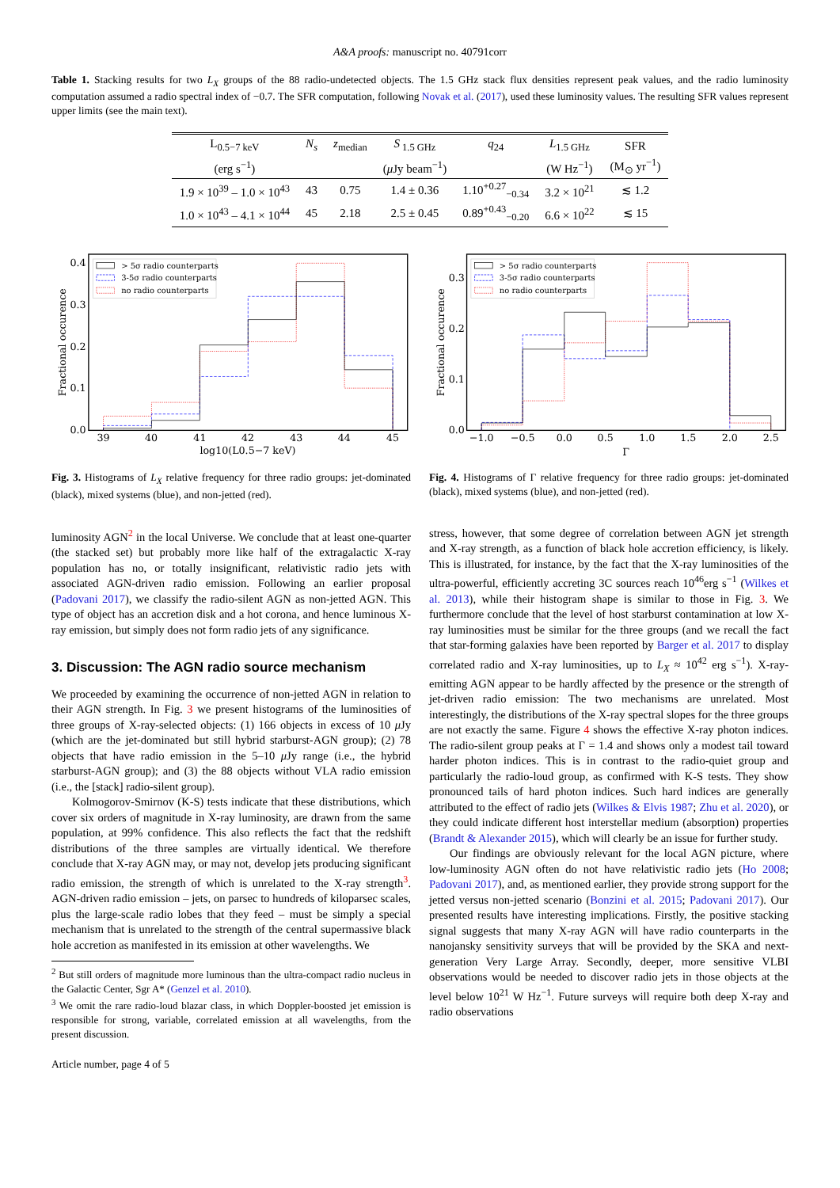A&A proofs: manuscript no. 40791corr
Table 1. Stacking results for two L<sub>X</sub> groups of the 88 radio-undetected objects. The 1.5 GHz stack flux densities represent peak values, and the radio luminosity computation assumed a radio spectral index of −0.7. The SFR computation, following Novak et al. (2017), used these luminosity values. The resulting SFR values represent upper limits (see the main text).
| L<sub>0.5−7 keV</sub> | N<sub>s</sub> | z<sub>median</sub> | S<sub>1.5 GHz</sub> | q<sub>24</sub> | L<sub>1.5 GHz</sub> | SFR |
| --- | --- | --- | --- | --- | --- | --- |
| (erg s<sup>−1</sup>) | | | ( μ Jy beam<sup>−1</sup>) | | (W Hz<sup>−1</sup>) | (M<sub>⊙</sub> yr<sup>−1</sup>) |
| 1.9 × 10<sup>39</sup> – 1.0 × 10<sup>43</sup> | 43 | 0.75 | 1.4 ± 0.36 | 1.10<sup>+0.27</sup><sub>−0.34</sub> | 3.2 × 10<sup>21</sup> | ≲ 1.2 |
| 1.0 × 10<sup>43</sup> – 4.1 × 10<sup>44</sup> | 45 | 2.18 | 2.5 ± 0.45 | 0.89<sup>+0.43</sup><sub>−0.20</sub> | 6.6 × 10<sup>22</sup> | ≲ 15 |
> 5σ radio counterparts
3-5σ radio counterparts
no radio counterparts
0.0
0.1
0.2
0.3
0.4
39
40
41
42
43
44
45
log10(L0.5−7 keV)
Fractional occurence
Fig. 3. Histograms of L<sub>X</sub> relative frequency for three radio groups: jet-dominated (black), mixed systems (blue), and non-jetted (red).
> 5σ radio counterparts
3-5σ radio counterparts
no radio counterparts
0.0
0.1
0.2
0.3
−1.0
−0.5
0.0
0.5
1.0
1.5
2.0
2.5
Γ
Fractional occurence
Fig. 4. Histograms of Γ relative frequency for three radio groups: jet-dominated (black), mixed systems (blue), and non-jetted (red).
luminosity AGN<sup>2</sup> in the local Universe. We conclude that at least one-quarter (the stacked set) but probably more like half of the extragalactic X-ray population has no, or totally insignificant, relativistic radio jets with associated AGN-driven radio emission. Following an earlier proposal (Padovani 2017), we classify the radio-silent AGN as non-jetted AGN. This type of object has an accretion disk and a hot corona, and hence luminous X-ray emission, but simply does not form radio jets of any significance.
3. Discussion: The AGN radio source mechanism
We proceeded by examining the occurrence of non-jetted AGN in relation to their AGN strength. In Fig. 3 we present histograms of the luminosities of three groups of X-ray-selected objects: (1) 166 objects in excess of 10 μ Jy (which are the jet-dominated but still hybrid starburst-AGN group); (2) 78 objects that have radio emission in the 5–10 μ Jy range (i.e., the hybrid starburst-AGN group); and (3) the 88 objects without VLA radio emission (i.e., the [stack] radio-silent group).
Kolmogorov-Smirnov (K-S) tests indicate that these distributions, which cover six orders of magnitude in X-ray luminosity, are drawn from the same population, at 99% confidence. This also reflects the fact that the redshift distributions of the three samples are virtually identical. We therefore conclude that X-ray AGN may, or may not, develop jets producing significant radio emission, the strength of which is unrelated to the X-ray strength<sup>3</sup>. AGN-driven radio emission – jets, on parsec to hundreds of kiloparsec scales, plus the large-scale radio lobes that they feed – must be simply a special mechanism that is unrelated to the strength of the central supermassive black hole accretion as manifested in its emission at other wavelengths. We
<sup>2</sup> But still orders of magnitude more luminous than the ultra-compact radio nucleus in the Galactic Center, Sgr A* (Genzel et al. 2010).
<sup>3</sup> We omit the rare radio-loud blazar class, in which Doppler-boosted jet emission is responsible for strong, variable, correlated emission at all wavelengths, from the present discussion.
Article number, page 4 of 5
stress, however, that some degree of correlation between AGN jet strength and X-ray strength, as a function of black hole accretion efficiency, is likely. This is illustrated, for instance, by the fact that the X-ray luminosities of the ultra-powerful, efficiently accreting 3C sources reach 10<sup>46</sup>erg s<sup>−1</sup> (Wilkes et al. 2013), while their histogram shape is similar to those in Fig. 3. We furthermore conclude that the level of host starburst contamination at low X-ray luminosities must be similar for the three groups (and we recall the fact that star-forming galaxies have been reported by Barger et al. 2017 to display correlated radio and X-ray luminosities, up to L<sub>X</sub> ≈ 10<sup>42</sup> erg s<sup>−1</sup>). X-ray-emitting AGN appear to be hardly affected by the presence or the strength of jet-driven radio emission: The two mechanisms are unrelated. Most interestingly, the distributions of the X-ray spectral slopes for the three groups are not exactly the same. Figure 4 shows the effective X-ray photon indices. The radio-silent group peaks at Γ = 1.4 and shows only a modest tail toward harder photon indices. This is in contrast to the radio-quiet group and particularly the radio-loud group, as confirmed with K-S tests. They show pronounced tails of hard photon indices. Such hard indices are generally attributed to the effect of radio jets (Wilkes & Elvis 1987; Zhu et al. 2020), or they could indicate different host interstellar medium (absorption) properties (Brandt & Alexander 2015), which will clearly be an issue for further study.
Our findings are obviously relevant for the local AGN picture, where low-luminosity AGN often do not have relativistic radio jets (Ho 2008; Padovani 2017), and, as mentioned earlier, they provide strong support for the jetted versus non-jetted scenario (Bonzini et al. 2015; Padovani 2017). Our presented results have interesting implications. Firstly, the positive stacking signal suggests that many X-ray AGN will have radio counterparts in the nanojansky sensitivity surveys that will be provided by the SKA and next-generation Very Large Array. Secondly, deeper, more sensitive VLBI observations would be needed to discover radio jets in those objects at the level below 10<sup>21</sup> W Hz<sup>−1</sup>. Future surveys will require both deep X-ray and radio observations